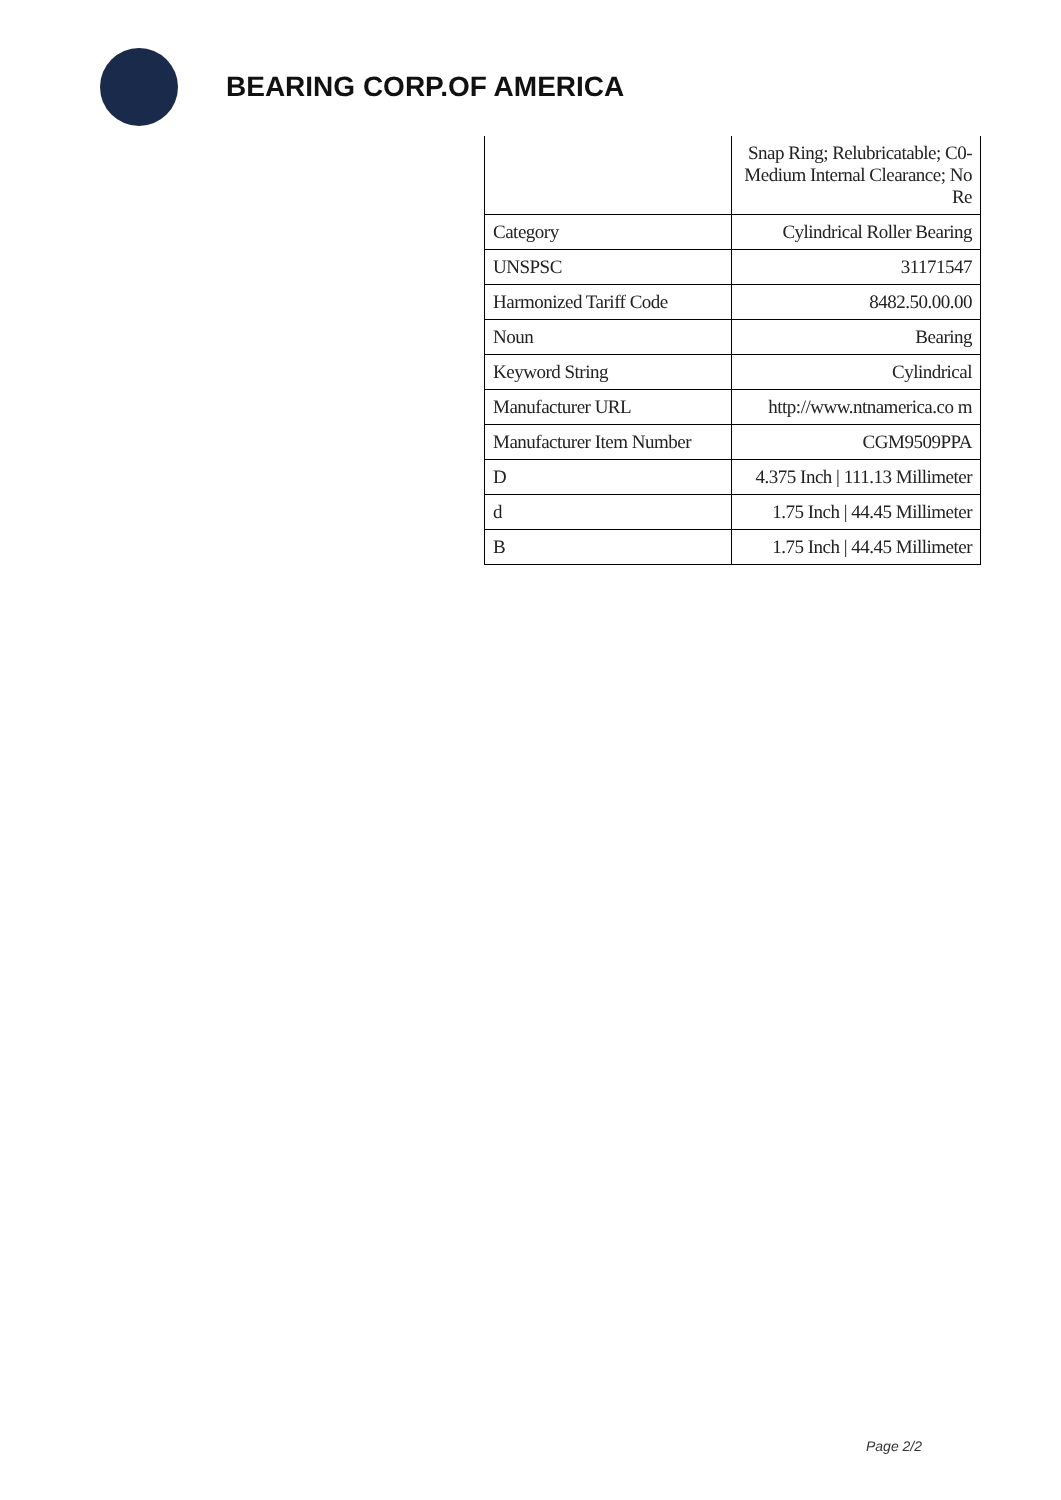BEARING CORP.OF AMERICA
| | Snap Ring; Relubricatable; C0-Medium Internal Clearance; No Re |
| Category | Cylindrical Roller Bearing |
| UNSPSC | 31171547 |
| Harmonized Tariff Code | 8482.50.00.00 |
| Noun | Bearing |
| Keyword String | Cylindrical |
| Manufacturer URL | http://www.ntnamerica.co m |
| Manufacturer Item Number | CGM9509PPA |
| D | 4.375 Inch / 111.13 Millimeter |
| d | 1.75 Inch / 44.45 Millimeter |
| B | 1.75 Inch / 44.45 Millimeter |
Page 2/2